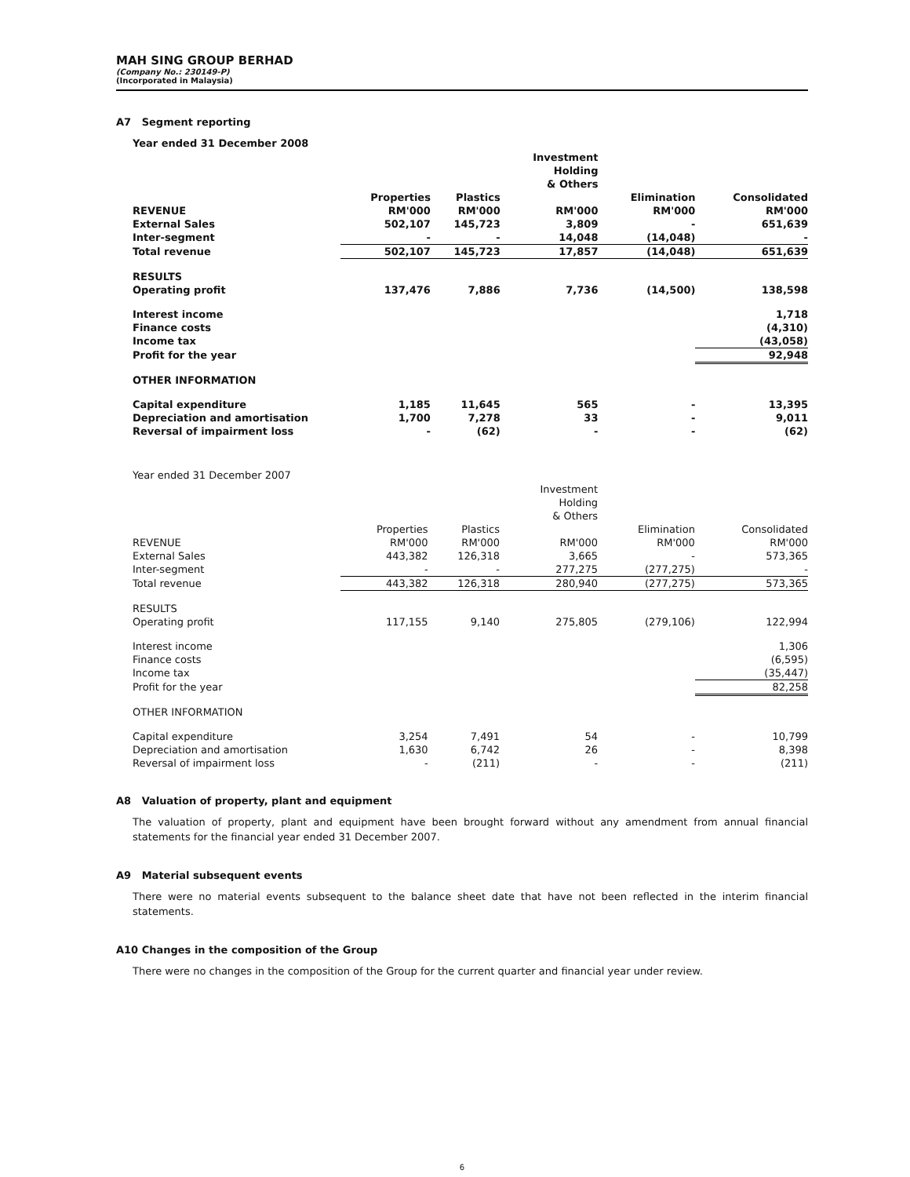MAH SING GROUP BERHAD
(Company No.: 230149-P)
(Incorporated in Malaysia)
A7 Segment reporting
Year ended 31 December 2008
| | | | Investment Holding & Others | | |
| --- | --- | --- | --- | --- | --- |
| | Properties | Plastics | | Elimination | Consolidated |
| REVENUE | RM'000 | RM'000 | RM'000 | RM'000 | RM'000 |
| External Sales | 502,107 | 145,723 | 3,809 | - | 651,639 |
| Inter-segment | - | - | 14,048 | (14,048) | - |
| Total revenue | 502,107 | 145,723 | 17,857 | (14,048) | 651,639 |
| RESULTS | | | | | |
| Operating profit | 137,476 | 7,886 | 7,736 | (14,500) | 138,598 |
| Interest income | | | | | 1,718 |
| Finance costs | | | | | (4,310) |
| Income tax | | | | | (43,058) |
| Profit for the year | | | | | 92,948 |
| OTHER INFORMATION | | | | | |
| Capital expenditure | 1,185 | 11,645 | 565 | - | 13,395 |
| Depreciation and amortisation | 1,700 | 7,278 | 33 | - | 9,011 |
| Reversal of impairment loss | - | (62) | - | - | (62) |
Year ended 31 December 2007
| | | | Investment Holding & Others | | |
| --- | --- | --- | --- | --- | --- |
| | Properties | Plastics | | Elimination | Consolidated |
| REVENUE | RM'000 | RM'000 | RM'000 | RM'000 | RM'000 |
| External Sales | 443,382 | 126,318 | 3,665 | - | 573,365 |
| Inter-segment | - | - | 277,275 | (277,275) | - |
| Total revenue | 443,382 | 126,318 | 280,940 | (277,275) | 573,365 |
| RESULTS | | | | | |
| Operating profit | 117,155 | 9,140 | 275,805 | (279,106) | 122,994 |
| Interest income | | | | | 1,306 |
| Finance costs | | | | | (6,595) |
| Income tax | | | | | (35,447) |
| Profit for the year | | | | | 82,258 |
| OTHER INFORMATION | | | | | |
| Capital expenditure | 3,254 | 7,491 | 54 | - | 10,799 |
| Depreciation and amortisation | 1,630 | 6,742 | 26 | - | 8,398 |
| Reversal of impairment loss | - | (211) | - | - | (211) |
A8 Valuation of property, plant and equipment
The valuation of property, plant and equipment have been brought forward without any amendment from annual financial statements for the financial year ended 31 December 2007.
A9 Material subsequent events
There were no material events subsequent to the balance sheet date that have not been reflected in the interim financial statements.
A10 Changes in the composition of the Group
There were no changes in the composition of the Group for the current quarter and financial year under review.
6